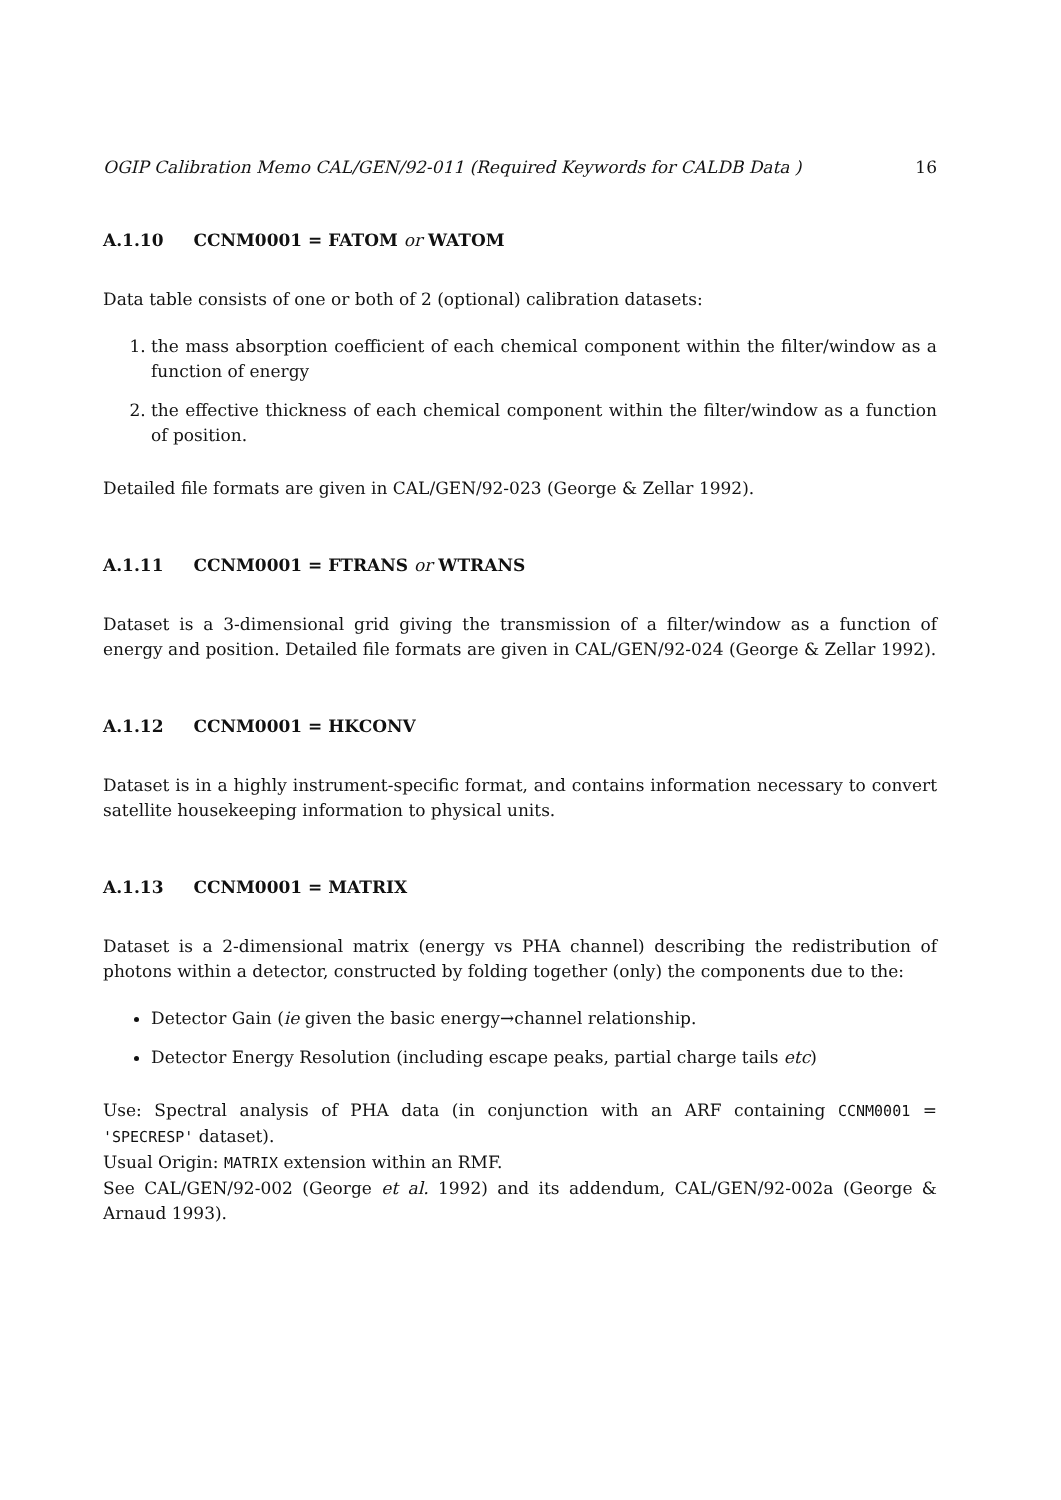OGIP Calibration Memo CAL/GEN/92-011 (Required Keywords for CALDB Data ) 16
A.1.10 CCNM0001 = FATOM or WATOM
Data table consists of one or both of 2 (optional) calibration datasets:
1. the mass absorption coefficient of each chemical component within the filter/window as a function of energy
2. the effective thickness of each chemical component within the filter/window as a function of position.
Detailed file formats are given in CAL/GEN/92-023 (George & Zellar 1992).
A.1.11 CCNM0001 = FTRANS or WTRANS
Dataset is a 3-dimensional grid giving the transmission of a filter/window as a function of energy and position. Detailed file formats are given in CAL/GEN/92-024 (George & Zellar 1992).
A.1.12 CCNM0001 = HKCONV
Dataset is in a highly instrument-specific format, and contains information necessary to convert satellite housekeeping information to physical units.
A.1.13 CCNM0001 = MATRIX
Dataset is a 2-dimensional matrix (energy vs PHA channel) describing the redistribution of photons within a detector, constructed by folding together (only) the components due to the:
Detector Gain (ie given the basic energy→channel relationship.
Detector Energy Resolution (including escape peaks, partial charge tails etc)
Use: Spectral analysis of PHA data (in conjunction with an ARF containing CCNM0001 = 'SPECRESP' dataset).
Usual Origin: MATRIX extension within an RMF.
See CAL/GEN/92-002 (George et al. 1992) and its addendum, CAL/GEN/92-002a (George & Arnaud 1993).